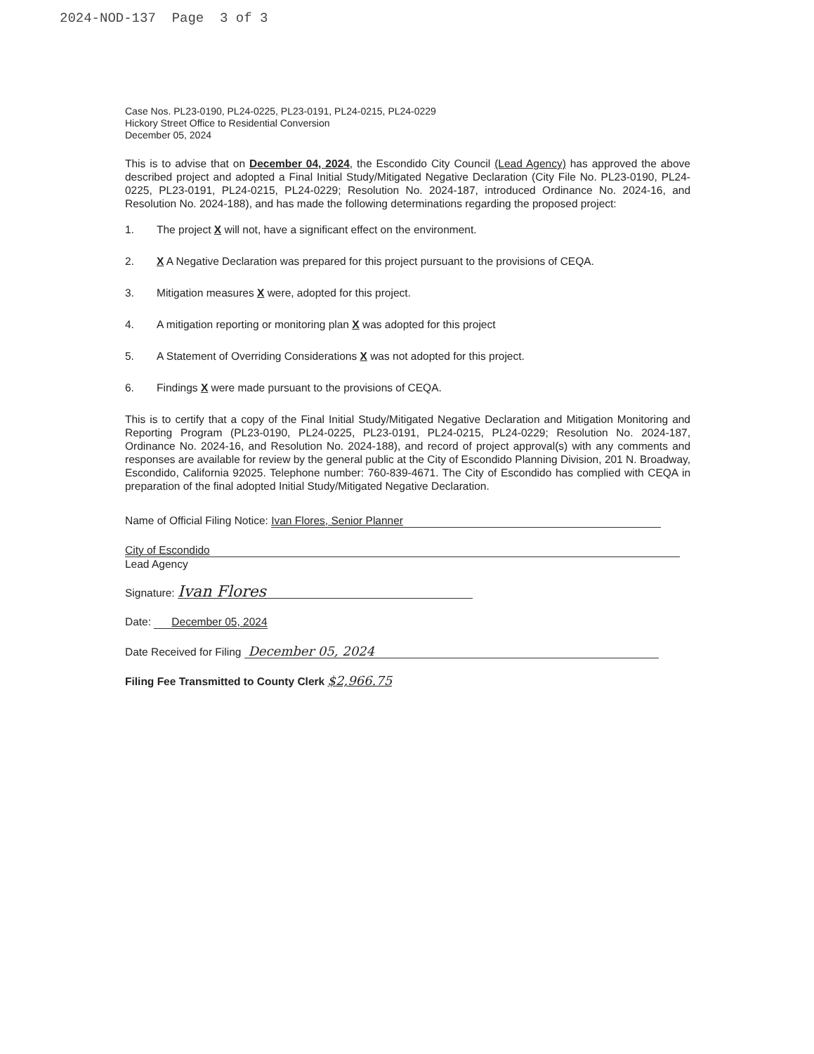2024-NOD-137 Page 3 of 3
Case Nos. PL23-0190, PL24-0225, PL23-0191, PL24-0215, PL24-0229
Hickory Street Office to Residential Conversion
December 05, 2024
This is to advise that on December 04, 2024, the Escondido City Council (Lead Agency) has approved the above described project and adopted a Final Initial Study/Mitigated Negative Declaration (City File No. PL23-0190, PL24-0225, PL23-0191, PL24-0215, PL24-0229; Resolution No. 2024-187, introduced Ordinance No. 2024-16, and Resolution No. 2024-188), and has made the following determinations regarding the proposed project:
1. The project X will not, have a significant effect on the environment.
2. X A Negative Declaration was prepared for this project pursuant to the provisions of CEQA.
3. Mitigation measures X were, adopted for this project.
4. A mitigation reporting or monitoring plan X was adopted for this project
5. A Statement of Overriding Considerations X was not adopted for this project.
6. Findings X were made pursuant to the provisions of CEQA.
This is to certify that a copy of the Final Initial Study/Mitigated Negative Declaration and Mitigation Monitoring and Reporting Program (PL23-0190, PL24-0225, PL23-0191, PL24-0215, PL24-0229; Resolution No. 2024-187, Ordinance No. 2024-16, and Resolution No. 2024-188), and record of project approval(s) with any comments and responses are available for review by the general public at the City of Escondido Planning Division, 201 N. Broadway, Escondido, California 92025. Telephone number: 760-839-4671. The City of Escondido has complied with CEQA in preparation of the final adopted Initial Study/Mitigated Negative Declaration.
Name of Official Filing Notice: Ivan Flores, Senior Planner
City of Escondido
Lead Agency
Signature: Ivan Flores
Date: December 05, 2024
Date Received for Filing December 05, 2024
Filing Fee Transmitted to County Clerk $2,966.75